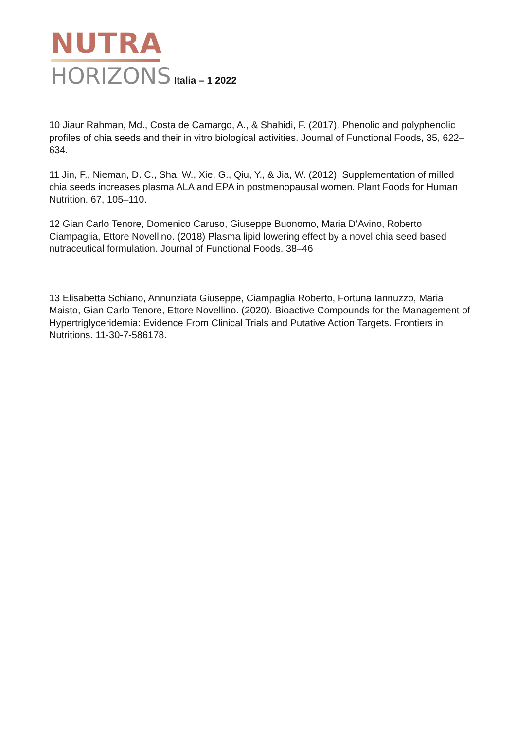NUTRA
HORIZONS Italia – 1 2022
10 Jiaur Rahman, Md., Costa de Camargo, A., & Shahidi, F. (2017). Phenolic and polyphenolic profiles of chia seeds and their in vitro biological activities. Journal of Functional Foods, 35, 622–634.
11 Jin, F., Nieman, D. C., Sha, W., Xie, G., Qiu, Y., & Jia, W. (2012). Supplementation of milled chia seeds increases plasma ALA and EPA in postmenopausal women. Plant Foods for Human Nutrition. 67, 105–110.
12 Gian Carlo Tenore, Domenico Caruso, Giuseppe Buonomo, Maria D’Avino, Roberto Ciampaglia, Ettore Novellino. (2018) Plasma lipid lowering effect by a novel chia seed based nutraceutical formulation. Journal of Functional Foods. 38–46
13 Elisabetta Schiano, Annunziata Giuseppe, Ciampaglia Roberto, Fortuna Iannuzzo, Maria Maisto, Gian Carlo Tenore, Ettore Novellino. (2020). Bioactive Compounds for the Management of Hypertriglyceridemia: Evidence From Clinical Trials and Putative Action Targets. Frontiers in Nutritions. 11-30-7-586178.